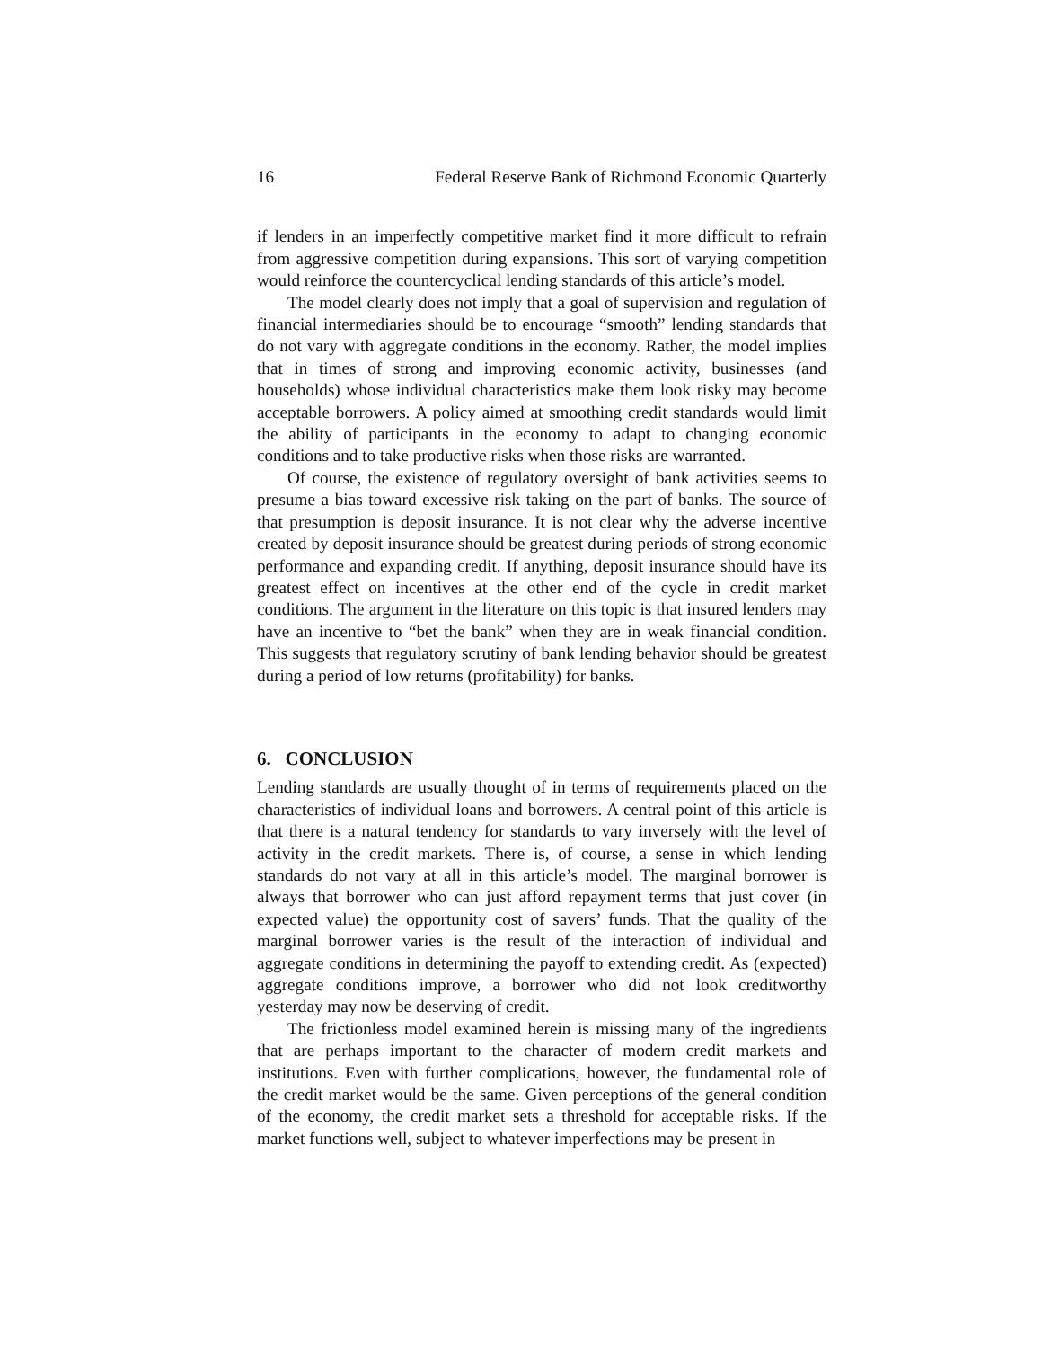16 Federal Reserve Bank of Richmond Economic Quarterly
if lenders in an imperfectly competitive market find it more difficult to refrain from aggressive competition during expansions. This sort of varying competition would reinforce the countercyclical lending standards of this article’s model.
The model clearly does not imply that a goal of supervision and regulation of financial intermediaries should be to encourage “smooth” lending standards that do not vary with aggregate conditions in the economy. Rather, the model implies that in times of strong and improving economic activity, businesses (and households) whose individual characteristics make them look risky may become acceptable borrowers. A policy aimed at smoothing credit standards would limit the ability of participants in the economy to adapt to changing economic conditions and to take productive risks when those risks are warranted.
Of course, the existence of regulatory oversight of bank activities seems to presume a bias toward excessive risk taking on the part of banks. The source of that presumption is deposit insurance. It is not clear why the adverse incentive created by deposit insurance should be greatest during periods of strong economic performance and expanding credit. If anything, deposit insurance should have its greatest effect on incentives at the other end of the cycle in credit market conditions. The argument in the literature on this topic is that insured lenders may have an incentive to “bet the bank” when they are in weak financial condition. This suggests that regulatory scrutiny of bank lending behavior should be greatest during a period of low returns (profitability) for banks.
6. CONCLUSION
Lending standards are usually thought of in terms of requirements placed on the characteristics of individual loans and borrowers. A central point of this article is that there is a natural tendency for standards to vary inversely with the level of activity in the credit markets. There is, of course, a sense in which lending standards do not vary at all in this article’s model. The marginal borrower is always that borrower who can just afford repayment terms that just cover (in expected value) the opportunity cost of savers’ funds. That the quality of the marginal borrower varies is the result of the interaction of individual and aggregate conditions in determining the payoff to extending credit. As (expected) aggregate conditions improve, a borrower who did not look creditworthy yesterday may now be deserving of credit.
The frictionless model examined herein is missing many of the ingredients that are perhaps important to the character of modern credit markets and institutions. Even with further complications, however, the fundamental role of the credit market would be the same. Given perceptions of the general condition of the economy, the credit market sets a threshold for acceptable risks. If the market functions well, subject to whatever imperfections may be present in